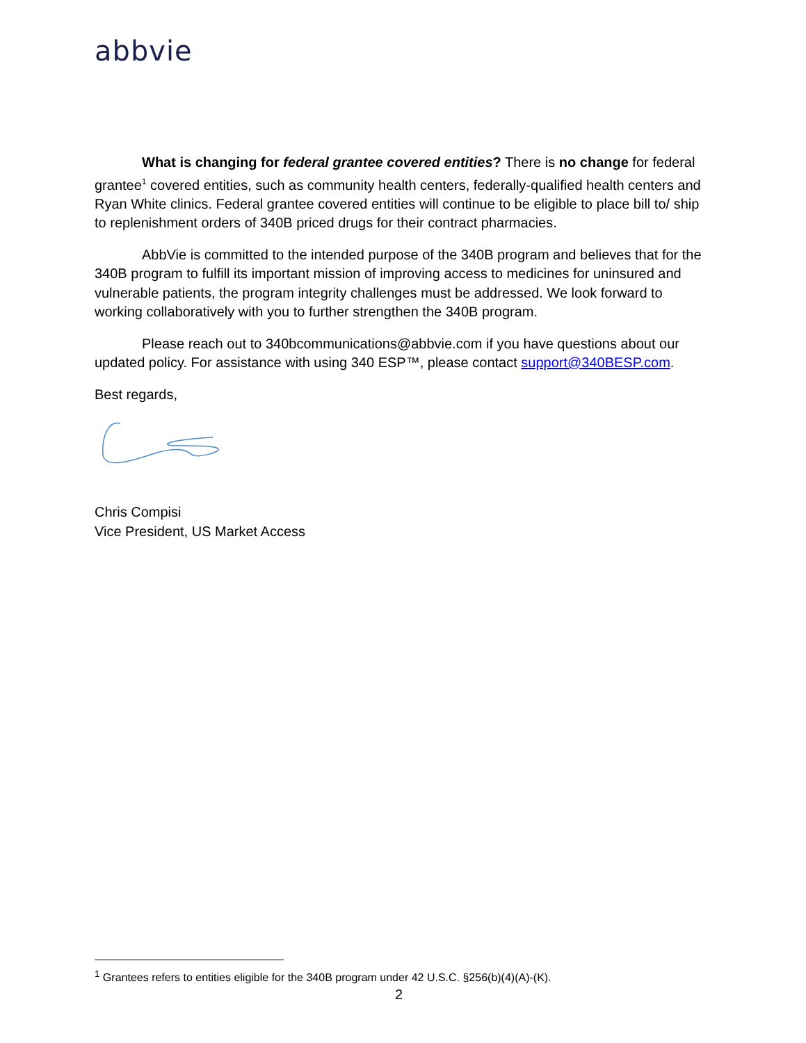abbvie
What is changing for federal grantee covered entities? There is no change for federal grantee<sup>1</sup> covered entities, such as community health centers, federally-qualified health centers and Ryan White clinics. Federal grantee covered entities will continue to be eligible to place bill to/ ship to replenishment orders of 340B priced drugs for their contract pharmacies.
AbbVie is committed to the intended purpose of the 340B program and believes that for the 340B program to fulfill its important mission of improving access to medicines for uninsured and vulnerable patients, the program integrity challenges must be addressed. We look forward to working collaboratively with you to further strengthen the 340B program.
Please reach out to 340bcommunications@abbvie.com if you have questions about our updated policy. For assistance with using 340 ESP™, please contact support@340BESP.com.
Best regards,
Chris Compisi
Vice President, US Market Access
<sup>1</sup> Grantees refers to entities eligible for the 340B program under 42 U.S.C. §256(b)(4)(A)-(K).
2